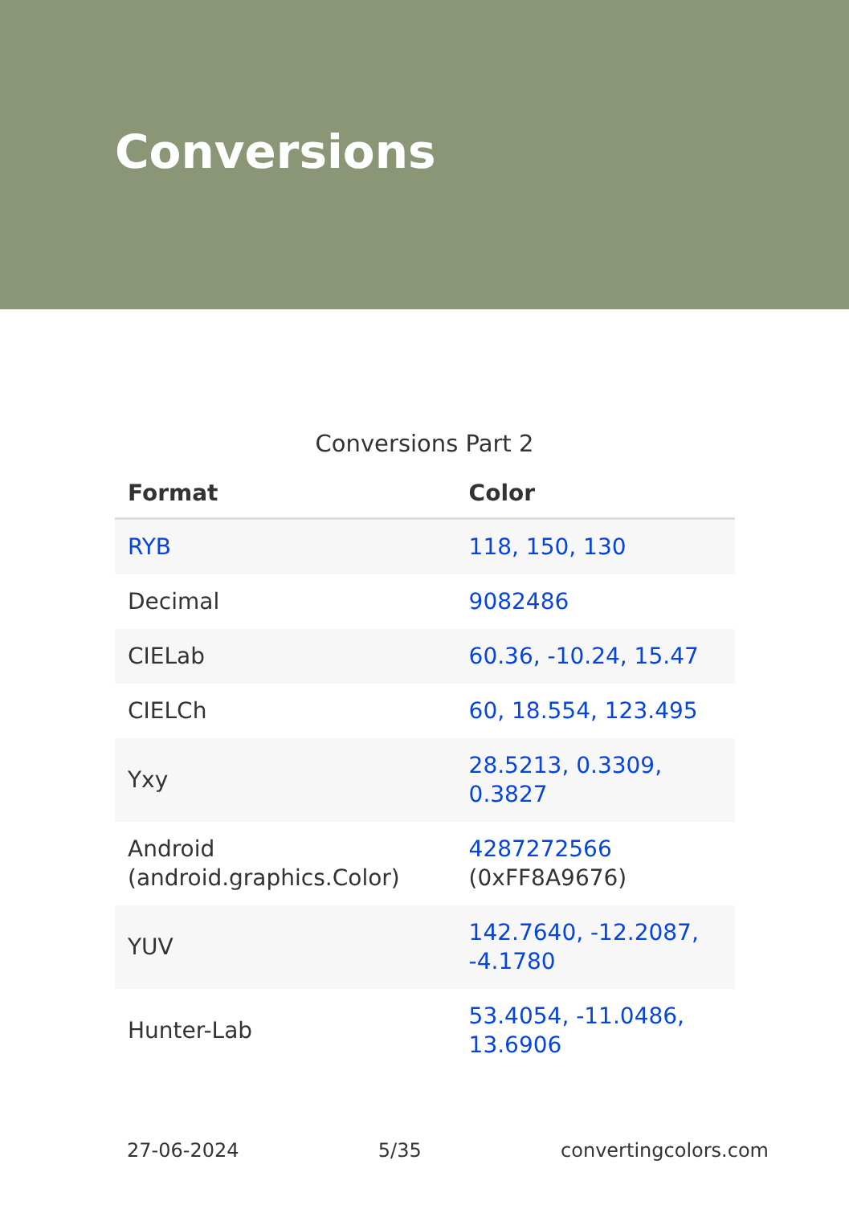Conversions
Conversions Part 2
| Format | Color |
| --- | --- |
| RYB | 118, 150, 130 |
| Decimal | 9082486 |
| CIELab | 60.36, -10.24, 15.47 |
| CIELCh | 60, 18.554, 123.495 |
| Yxy | 28.5213, 0.3309, 0.3827 |
| Android (android.graphics.Color) | 4287272566 (0xFF8A9676) |
| YUV | 142.7640, -12.2087, -4.1780 |
| Hunter-Lab | 53.4054, -11.0486, 13.6906 |
27-06-2024 5/35 convertingcolors.com